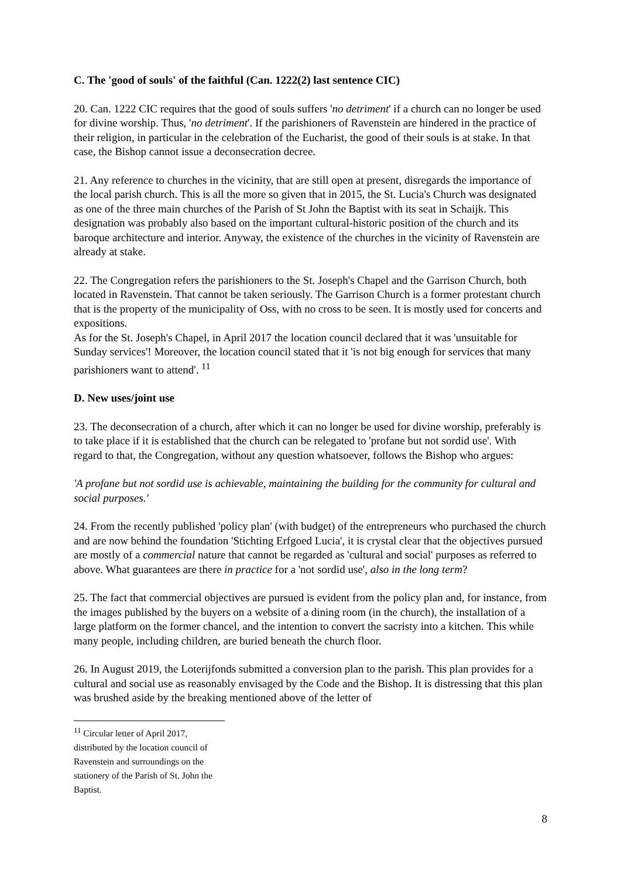C. The 'good of souls' of the faithful (Can. 1222(2) last sentence CIC)
20. Can. 1222 CIC requires that the good of souls suffers 'no detriment' if a church can no longer be used for divine worship. Thus, 'no detriment'. If the parishioners of Ravenstein are hindered in the practice of their religion, in particular in the celebration of the Eucharist, the good of their souls is at stake. In that case, the Bishop cannot issue a deconsecration decree.
21. Any reference to churches in the vicinity, that are still open at present, disregards the importance of the local parish church. This is all the more so given that in 2015, the St. Lucia's Church was designated as one of the three main churches of the Parish of St John the Baptist with its seat in Schaijk. This designation was probably also based on the important cultural-historic position of the church and its baroque architecture and interior. Anyway, the existence of the churches in the vicinity of Ravenstein are already at stake.
22. The Congregation refers the parishioners to the St. Joseph's Chapel and the Garrison Church, both located in Ravenstein. That cannot be taken seriously. The Garrison Church is a former protestant church that is the property of the municipality of Oss, with no cross to be seen. It is mostly used for concerts and expositions.
As for the St. Joseph's Chapel, in April 2017 the location council declared that it was 'unsuitable for Sunday services'! Moreover, the location council stated that it 'is not big enough for services that many parishioners want to attend'. <sup>11</sup>
D. New uses/joint use
23. The deconsecration of a church, after which it can no longer be used for divine worship, preferably is to take place if it is established that the church can be relegated to 'profane but not sordid use'. With regard to that, the Congregation, without any question whatsoever, follows the Bishop who argues:
'A profane but not sordid use is achievable, maintaining the building for the community for cultural and social purposes.'
24. From the recently published 'policy plan' (with budget) of the entrepreneurs who purchased the church and are now behind the foundation 'Stichting Erfgoed Lucia', it is crystal clear that the objectives pursued are mostly of a commercial nature that cannot be regarded as 'cultural and social' purposes as referred to above. What guarantees are there in practice for a 'not sordid use', also in the long term?
25. The fact that commercial objectives are pursued is evident from the policy plan and, for instance, from the images published by the buyers on a website of a dining room (in the church), the installation of a large platform on the former chancel, and the intention to convert the sacristy into a kitchen. This while many people, including children, are buried beneath the church floor.
26. In August 2019, the Loterijfonds submitted a conversion plan to the parish. This plan provides for a cultural and social use as reasonably envisaged by the Code and the Bishop. It is distressing that this plan was brushed aside by the breaking mentioned above of the letter of
<sup>11</sup> Circular letter of April 2017, distributed by the location council of Ravenstein and surroundings on the stationery of the Parish of St. John the Baptist.
8